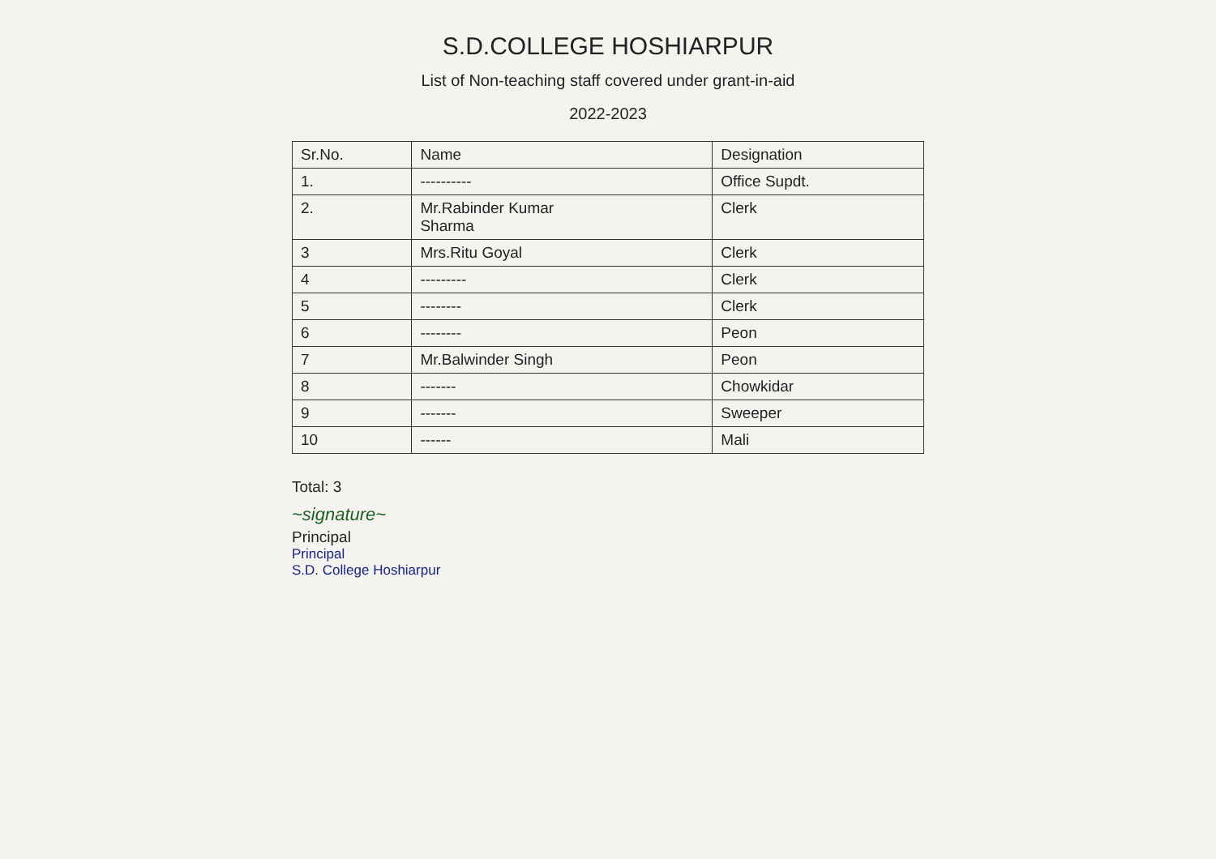S.D.COLLEGE HOSHIARPUR
List of Non-teaching staff covered under grant-in-aid
2022-2023
| Sr.No. | Name | Designation |
| --- | --- | --- |
| 1. | ---------- | Office Supdt. |
| 2. | Mr.Rabinder Kumar Sharma | Clerk |
| 3 | Mrs.Ritu Goyal | Clerk |
| 4 | --------- | Clerk |
| 5 | -------- | Clerk |
| 6 | -------- | Peon |
| 7 | Mr.Balwinder Singh | Peon |
| 8 | ------- | Chowkidar |
| 9 | ------- | Sweeper |
| 10 | ------ | Mali |
Total: 3
~signature~
Principal
Principal
S.D. College Hoshiarpur